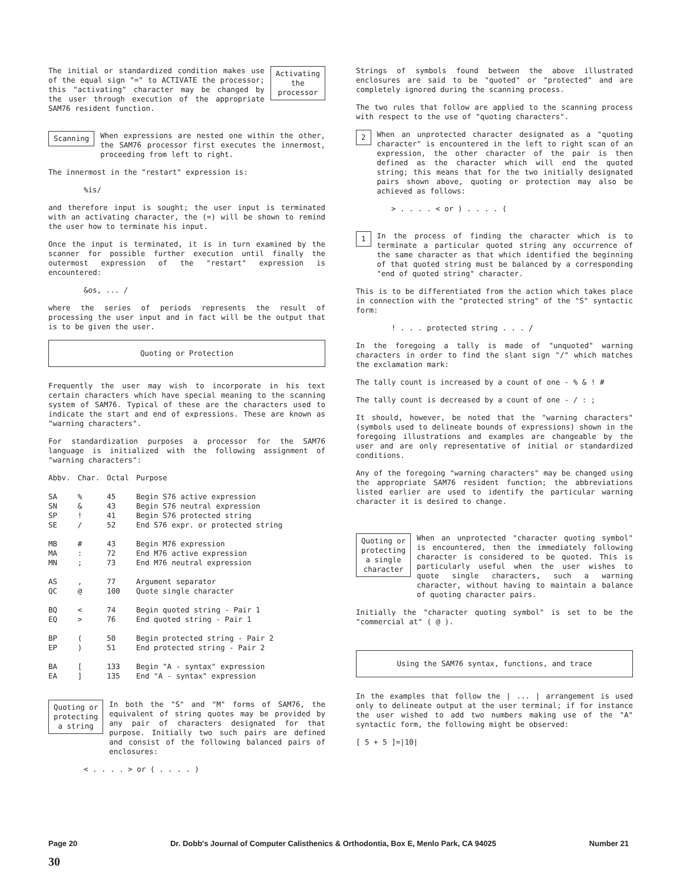The initial or standardized condition makes use of the equal sign "=" to ACTIVATE the processor; this "activating" character may be changed by the user through execution of the appropriate SAM76 resident function.
Activating
the
processor
Scanning
When expressions are nested one within the other, the SAM76 processor first executes the innermost, proceeding from left to right.
The innermost in the "restart" expression is:
%is/
and therefore input is sought; the user input is terminated with an activating character, the (=) will be shown to remind the user how to terminate his input.
Once the input is terminated, it is in turn examined by the scanner for possible further execution until finally the outermost expression of the "restart" expression is encountered:
&os, ... /
where the series of periods represents the result of processing the user input and in fact will be the output that is to be given the user.
Quoting or Protection
Frequently the user may wish to incorporate in his text certain characters which have special meaning to the scanning system of SAM76. Typical of these are the characters used to indicate the start and end of expressions. These are known as "warning characters".
For standardization purposes a processor for the SAM76 language is initialized with the following assignment of "warning characters":
| Abbv. | Char. | Octal | Purpose |
| --- | --- | --- | --- |
| SA | % | 45 | Begin S76 active expression |
| SN | & | 43 | Begin S76 neutral expression |
| SP | ! | 41 | Begin S76 protected string |
| SE | / | 52 | End S76 expr. or protected string |
| MB | # | 43 | Begin M76 expression |
| MA | : | 72 | End M76 active expression |
| MN | ; | 73 | End M76 neutral expression |
| AS | , | 77 | Argument separator |
| QC | @ | 100 | Quote single character |
| BQ | < | 74 | Begin quoted string - Pair 1 |
| EQ | > | 76 | End quoted string - Pair 1 |
| BP | ( | 50 | Begin protected string - Pair 2 |
| EP | ) | 51 | End protected string - Pair 2 |
| BA | [ | 133 | Begin "A - syntax" expression |
| EA | ] | 135 | End "A - syntax" expression |
Quoting or
protecting
a string
In both the "S" and "M" forms of SAM76, the equivalent of string quotes may be provided by any pair of characters designated for that purpose. Initially two such pairs are defined and consist of the following balanced pairs of enclosures:
< . . . . > or ( . . . . )
Strings of symbols found between the above illustrated enclosures are said to be "quoted" or "protected" and are completely ignored during the scanning process.
The two rules that follow are applied to the scanning process with respect to the use of "quoting characters".
2
When an unprotected character designated as a "quoting character" is encountered in the left to right scan of an expression, the other character of the pair is then defined as the character which will end the quoted string; this means that for the two initially designated pairs shown above, quoting or protection may also be achieved as follows:
> . . . . < or ) . . . . (
1
In the process of finding the character which is to terminate a particular quoted string any occurrence of the same character as that which identified the beginning of that quoted string must be balanced by a corresponding "end of quoted string" character.
This is to be differentiated from the action which takes place in connection with the "protected string" of the "S" syntactic form:
! . . . protected string . . . /
In the foregoing a tally is made of "unquoted" warning characters in order to find the slant sign "/" which matches the exclamation mark:
The tally count is increased by a count of one - % & ! #
The tally count is decreased by a count of one - / : ;
It should, however, be noted that the "warning characters" (symbols used to delineate bounds of expressions) shown in the foregoing illustrations and examples are changeable by the user and are only representative of initial or standardized conditions.
Any of the foregoing "warning characters" may be changed using the appropriate SAM76 resident function; the abbreviations listed earlier are used to identify the particular warning character it is desired to change.
Quoting or
protecting
a single
character
When an unprotected "character quoting symbol" is encountered, then the immediately following character is considered to be quoted. This is particularly useful when the user wishes to quote single characters, such a warning character, without having to maintain a balance of quoting character pairs.
Initially the "character quoting symbol" is set to be the "commercial at" ( @ ).
Using the SAM76 syntax, functions, and trace
In the examples that follow the | ... | arrangement is used only to delineate output at the user terminal; if for instance the user wished to add two numbers making use of the "A" syntactic form, the following might be observed:
[ 5 + 5 ]=|10|
Page 20 Dr. Dobb's Journal of Computer Calisthenics & Orthodontia, Box E, Menlo Park, CA 94025 Number 21
30